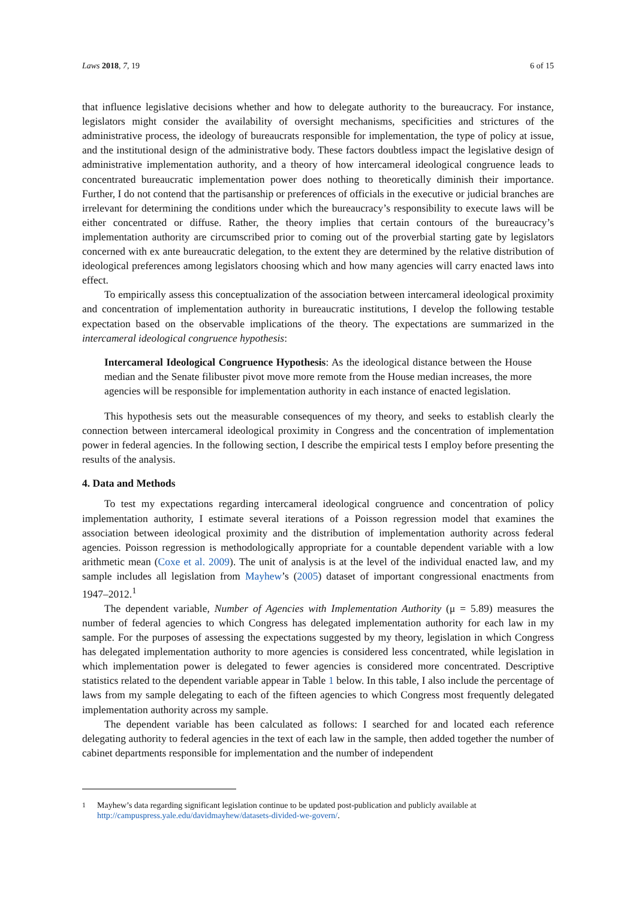Laws 2018, 7, 19 6 of 15
that influence legislative decisions whether and how to delegate authority to the bureaucracy. For instance, legislators might consider the availability of oversight mechanisms, specificities and strictures of the administrative process, the ideology of bureaucrats responsible for implementation, the type of policy at issue, and the institutional design of the administrative body. These factors doubtless impact the legislative design of administrative implementation authority, and a theory of how intercameral ideological congruence leads to concentrated bureaucratic implementation power does nothing to theoretically diminish their importance. Further, I do not contend that the partisanship or preferences of officials in the executive or judicial branches are irrelevant for determining the conditions under which the bureaucracy’s responsibility to execute laws will be either concentrated or diffuse. Rather, the theory implies that certain contours of the bureaucracy’s implementation authority are circumscribed prior to coming out of the proverbial starting gate by legislators concerned with ex ante bureaucratic delegation, to the extent they are determined by the relative distribution of ideological preferences among legislators choosing which and how many agencies will carry enacted laws into effect.
To empirically assess this conceptualization of the association between intercameral ideological proximity and concentration of implementation authority in bureaucratic institutions, I develop the following testable expectation based on the observable implications of the theory. The expectations are summarized in the intercameral ideological congruence hypothesis:
Intercameral Ideological Congruence Hypothesis: As the ideological distance between the House median and the Senate filibuster pivot move more remote from the House median increases, the more agencies will be responsible for implementation authority in each instance of enacted legislation.
This hypothesis sets out the measurable consequences of my theory, and seeks to establish clearly the connection between intercameral ideological proximity in Congress and the concentration of implementation power in federal agencies. In the following section, I describe the empirical tests I employ before presenting the results of the analysis.
4. Data and Methods
To test my expectations regarding intercameral ideological congruence and concentration of policy implementation authority, I estimate several iterations of a Poisson regression model that examines the association between ideological proximity and the distribution of implementation authority across federal agencies. Poisson regression is methodologically appropriate for a countable dependent variable with a low arithmetic mean (Coxe et al. 2009). The unit of analysis is at the level of the individual enacted law, and my sample includes all legislation from Mayhew’s (2005) dataset of important congressional enactments from 1947–2012.<sup>1</sup>
The dependent variable, Number of Agencies with Implementation Authority (μ = 5.89) measures the number of federal agencies to which Congress has delegated implementation authority for each law in my sample. For the purposes of assessing the expectations suggested by my theory, legislation in which Congress has delegated implementation authority to more agencies is considered less concentrated, while legislation in which implementation power is delegated to fewer agencies is considered more concentrated. Descriptive statistics related to the dependent variable appear in Table 1 below. In this table, I also include the percentage of laws from my sample delegating to each of the fifteen agencies to which Congress most frequently delegated implementation authority across my sample.
The dependent variable has been calculated as follows: I searched for and located each reference delegating authority to federal agencies in the text of each law in the sample, then added together the number of cabinet departments responsible for implementation and the number of independent
<sup>1</sup> Mayhew’s data regarding significant legislation continue to be updated post-publication and publicly available at http://campuspress.yale.edu/davidmayhew/datasets-divided-we-govern/.